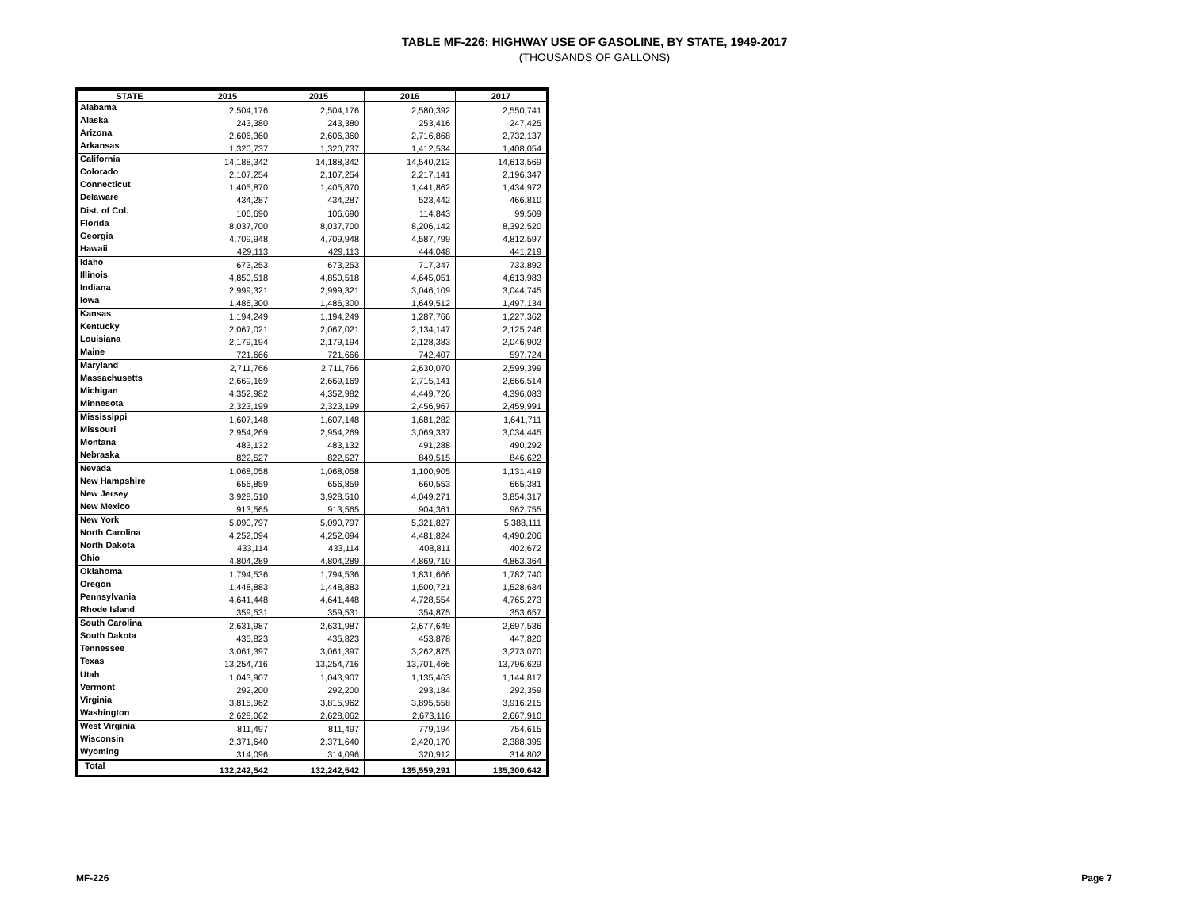TABLE MF-226: HIGHWAY USE OF GASOLINE, BY STATE, 1949-2017
(THOUSANDS OF GALLONS)
| STATE | 2015 | 2015 | 2016 | 2017 |
| --- | --- | --- | --- | --- |
| Alabama | 2,504,176 | 2,504,176 | 2,580,392 | 2,550,741 |
| Alaska | 243,380 | 243,380 | 253,416 | 247,425 |
| Arizona | 2,606,360 | 2,606,360 | 2,716,868 | 2,732,137 |
| Arkansas | 1,320,737 | 1,320,737 | 1,412,534 | 1,408,054 |
| California | 14,188,342 | 14,188,342 | 14,540,213 | 14,613,569 |
| Colorado | 2,107,254 | 2,107,254 | 2,217,141 | 2,196,347 |
| Connecticut | 1,405,870 | 1,405,870 | 1,441,862 | 1,434,972 |
| Delaware | 434,287 | 434,287 | 523,442 | 466,810 |
| Dist. of Col. | 106,690 | 106,690 | 114,843 | 99,509 |
| Florida | 8,037,700 | 8,037,700 | 8,206,142 | 8,392,520 |
| Georgia | 4,709,948 | 4,709,948 | 4,587,799 | 4,812,597 |
| Hawaii | 429,113 | 429,113 | 444,048 | 441,219 |
| Idaho | 673,253 | 673,253 | 717,347 | 733,892 |
| Illinois | 4,850,518 | 4,850,518 | 4,645,051 | 4,613,983 |
| Indiana | 2,999,321 | 2,999,321 | 3,046,109 | 3,044,745 |
| Iowa | 1,486,300 | 1,486,300 | 1,649,512 | 1,497,134 |
| Kansas | 1,194,249 | 1,194,249 | 1,287,766 | 1,227,362 |
| Kentucky | 2,067,021 | 2,067,021 | 2,134,147 | 2,125,246 |
| Louisiana | 2,179,194 | 2,179,194 | 2,128,383 | 2,046,902 |
| Maine | 721,666 | 721,666 | 742,407 | 597,724 |
| Maryland | 2,711,766 | 2,711,766 | 2,630,070 | 2,599,399 |
| Massachusetts | 2,669,169 | 2,669,169 | 2,715,141 | 2,666,514 |
| Michigan | 4,352,982 | 4,352,982 | 4,449,726 | 4,396,083 |
| Minnesota | 2,323,199 | 2,323,199 | 2,456,967 | 2,459,991 |
| Mississippi | 1,607,148 | 1,607,148 | 1,681,282 | 1,641,711 |
| Missouri | 2,954,269 | 2,954,269 | 3,069,337 | 3,034,445 |
| Montana | 483,132 | 483,132 | 491,288 | 490,292 |
| Nebraska | 822,527 | 822,527 | 849,515 | 846,622 |
| Nevada | 1,068,058 | 1,068,058 | 1,100,905 | 1,131,419 |
| New Hampshire | 656,859 | 656,859 | 660,553 | 665,381 |
| New Jersey | 3,928,510 | 3,928,510 | 4,049,271 | 3,854,317 |
| New Mexico | 913,565 | 913,565 | 904,361 | 962,755 |
| New York | 5,090,797 | 5,090,797 | 5,321,827 | 5,388,111 |
| North Carolina | 4,252,094 | 4,252,094 | 4,481,824 | 4,490,206 |
| North Dakota | 433,114 | 433,114 | 408,811 | 402,672 |
| Ohio | 4,804,289 | 4,804,289 | 4,869,710 | 4,863,364 |
| Oklahoma | 1,794,536 | 1,794,536 | 1,831,666 | 1,782,740 |
| Oregon | 1,448,883 | 1,448,883 | 1,500,721 | 1,528,634 |
| Pennsylvania | 4,641,448 | 4,641,448 | 4,728,554 | 4,765,273 |
| Rhode Island | 359,531 | 359,531 | 354,875 | 353,657 |
| South Carolina | 2,631,987 | 2,631,987 | 2,677,649 | 2,697,536 |
| South Dakota | 435,823 | 435,823 | 453,878 | 447,820 |
| Tennessee | 3,061,397 | 3,061,397 | 3,262,875 | 3,273,070 |
| Texas | 13,254,716 | 13,254,716 | 13,701,466 | 13,796,629 |
| Utah | 1,043,907 | 1,043,907 | 1,135,463 | 1,144,817 |
| Vermont | 292,200 | 292,200 | 293,184 | 292,359 |
| Virginia | 3,815,962 | 3,815,962 | 3,895,558 | 3,916,215 |
| Washington | 2,628,062 | 2,628,062 | 2,673,116 | 2,667,910 |
| West Virginia | 811,497 | 811,497 | 779,194 | 754,615 |
| Wisconsin | 2,371,640 | 2,371,640 | 2,420,170 | 2,388,395 |
| Wyoming | 314,096 | 314,096 | 320,912 | 314,802 |
| Total | 132,242,542 | 132,242,542 | 135,559,291 | 135,300,642 |
MF-226 Page 7